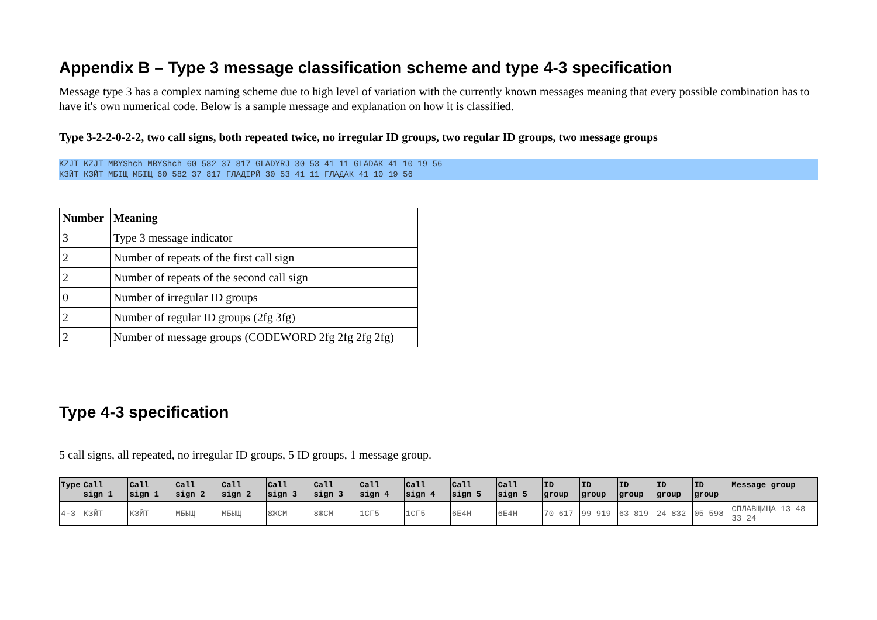Appendix B – Type 3 message classification scheme and type 4-3 specification
Message type 3 has a complex naming scheme due to high level of variation with the currently known messages meaning that every possible combination has to have it's own numerical code. Below is a sample message and explanation on how it is classified.
Type 3-2-2-0-2-2, two call signs, both repeated twice, no irregular ID groups, two regular ID groups, two message groups
KZJT KZJT MBYShch MBYShch 60 582 37 817 GLADYRJ 30 53 41 11 GLADAK 41 10 19 56
КЗЙТ КЗЙТ МБІЩ МБІЩ 60 582 37 817 ГЛАДІРЙ 30 53 41 11 ГЛАДАК 41 10 19 56
| Number | Meaning |
| --- | --- |
| 3 | Type 3 message indicator |
| 2 | Number of repeats of the first call sign |
| 2 | Number of repeats of the second call sign |
| 0 | Number of irregular ID groups |
| 2 | Number of regular ID groups (2fg 3fg) |
| 2 | Number of message groups (CODEWORD 2fg 2fg 2fg 2fg) |
Type 4-3 specification
5 call signs, all repeated, no irregular ID groups, 5 ID groups, 1 message group.
| Type | Call sign 1 | Call sign 1 | Call sign 2 | Call sign 2 | Call sign 3 | Call sign 3 | Call sign 4 | Call sign 4 | Call sign 5 | Call sign 5 | ID group | ID group | ID group | ID group | ID group | Message group |
| --- | --- | --- | --- | --- | --- | --- | --- | --- | --- | --- | --- | --- | --- | --- | --- | --- |
| 4-3 | КЗЙТ | КЗЙТ | МБЫЩ | МБЫЩ | 8ЖСМ | 8ЖСМ | 1СГ5 | 1СГ5 | 6Е4Н | 6Е4Н | 70 617 | 99 919 | 63 819 | 24 832 | 05 598 | СПЛАВЩИЦА 13 48 33 24 |